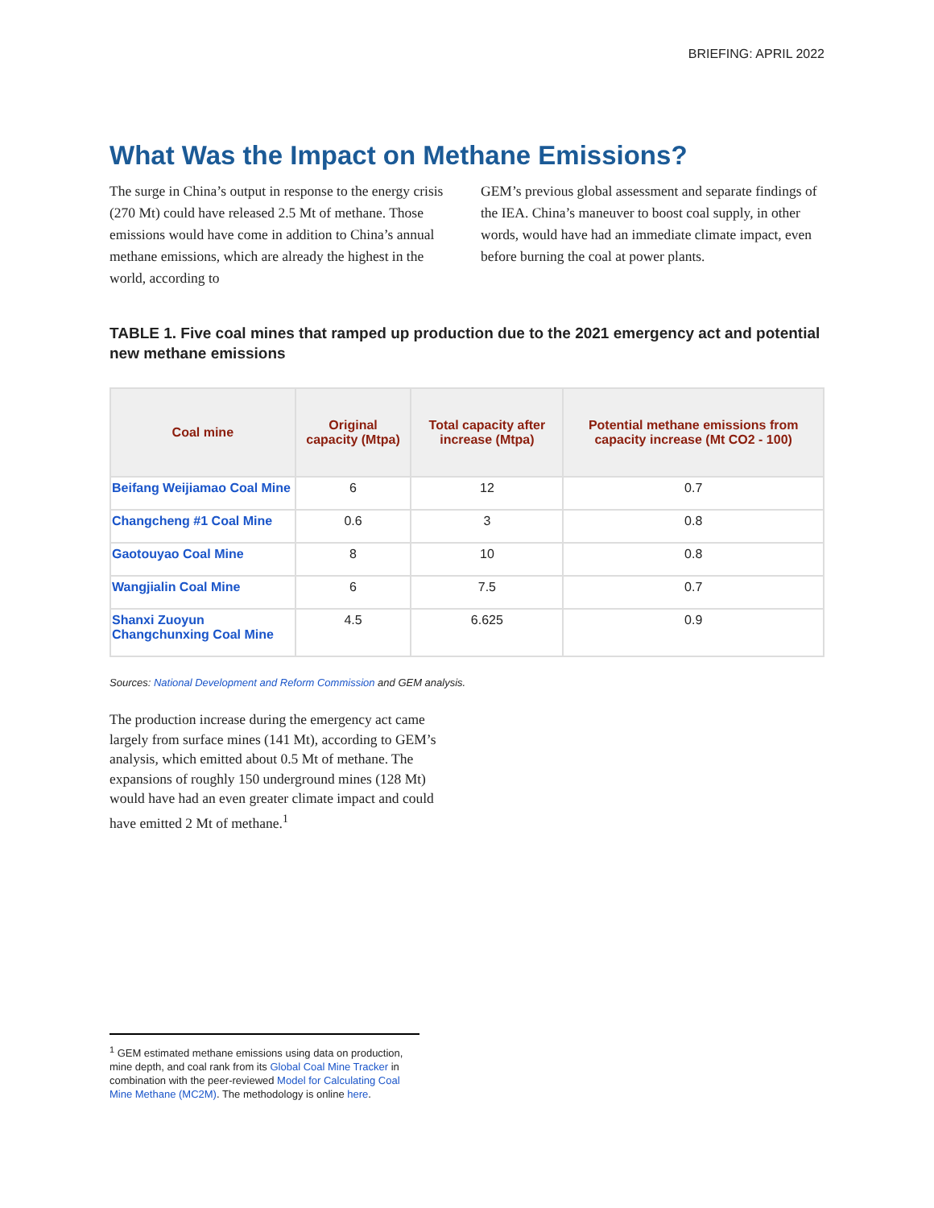BRIEFING: APRIL 2022
What Was the Impact on Methane Emissions?
The surge in China’s output in response to the energy crisis (270 Mt) could have released 2.5 Mt of methane. Those emissions would have come in addition to China’s annual methane emissions, which are already the highest in the world, according to
GEM’s previous global assessment and separate findings of the IEA. China’s maneuver to boost coal supply, in other words, would have had an immediate climate impact, even before burning the coal at power plants.
TABLE 1. Five coal mines that ramped up production due to the 2021 emergency act and potential new methane emissions
| Coal mine | Original capacity (Mtpa) | Total capacity after increase (Mtpa) | Potential methane emissions from capacity increase (Mt CO2 - 100) |
| --- | --- | --- | --- |
| Beifang Weijiamao Coal Mine | 6 | 12 | 0.7 |
| Changcheng #1 Coal Mine | 0.6 | 3 | 0.8 |
| Gaotouyao Coal Mine | 8 | 10 | 0.8 |
| Wangjialin Coal Mine | 6 | 7.5 | 0.7 |
| Shanxi Zuoyun Changchunxing Coal Mine | 4.5 | 6.625 | 0.9 |
Sources: National Development and Reform Commission and GEM analysis.
The production increase during the emergency act came largely from surface mines (141 Mt), according to GEM’s analysis, which emitted about 0.5 Mt of methane. The expansions of roughly 150 underground mines (128 Mt) would have had an even greater climate impact and could have emitted 2 Mt of methane.<sup>1</sup>
<sup>1</sup> GEM estimated methane emissions using data on production, mine depth, and coal rank from its Global Coal Mine Tracker in combination with the peer-reviewed Model for Calculating Coal Mine Methane (MC2M). The methodology is online here.